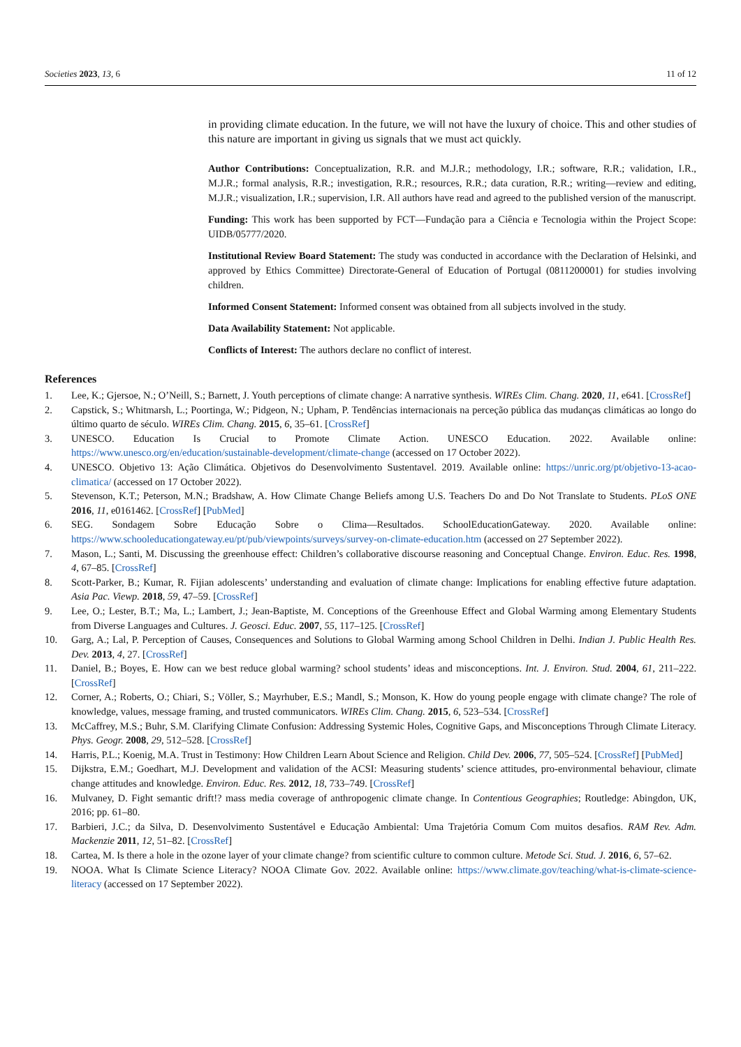Societies 2023, 13, 6 11 of 12
in providing climate education. In the future, we will not have the luxury of choice. This and other studies of this nature are important in giving us signals that we must act quickly.
Author Contributions: Conceptualization, R.R. and M.J.R.; methodology, I.R.; software, R.R.; validation, I.R., M.J.R.; formal analysis, R.R.; investigation, R.R.; resources, R.R.; data curation, R.R.; writing—review and editing, M.J.R.; visualization, I.R.; supervision, I.R. All authors have read and agreed to the published version of the manuscript.
Funding: This work has been supported by FCT—Fundação para a Ciência e Tecnologia within the Project Scope: UIDB/05777/2020.
Institutional Review Board Statement: The study was conducted in accordance with the Declaration of Helsinki, and approved by Ethics Committee) Directorate-General of Education of Portugal (0811200001) for studies involving children.
Informed Consent Statement: Informed consent was obtained from all subjects involved in the study.
Data Availability Statement: Not applicable.
Conflicts of Interest: The authors declare no conflict of interest.
References
1. Lee, K.; Gjersoe, N.; O’Neill, S.; Barnett, J. Youth perceptions of climate change: A narrative synthesis. WIREs Clim. Chang. 2020, 11, e641. [CrossRef]
2. Capstick, S.; Whitmarsh, L.; Poortinga, W.; Pidgeon, N.; Upham, P. Tendências internacionais na perceção pública das mudanças climáticas ao longo do último quarto de século. WIREs Clim. Chang. 2015, 6, 35–61. [CrossRef]
3. UNESCO. Education Is Crucial to Promote Climate Action. UNESCO Education. 2022. Available online: https://www.unesco.org/en/education/sustainable-development/climate-change (accessed on 17 October 2022).
4. UNESCO. Objetivo 13: Ação Climática. Objetivos do Desenvolvimento Sustentavel. 2019. Available online: https://unric.org/pt/objetivo-13-acao-climatica/ (accessed on 17 October 2022).
5. Stevenson, K.T.; Peterson, M.N.; Bradshaw, A. How Climate Change Beliefs among U.S. Teachers Do and Do Not Translate to Students. PLoS ONE 2016, 11, e0161462. [CrossRef] [PubMed]
6. SEG. Sondagem Sobre Educação Sobre o Clima—Resultados. SchoolEducationGateway. 2020. Available online: https://www.schooleducationgateway.eu/pt/pub/viewpoints/surveys/survey-on-climate-education.htm (accessed on 27 September 2022).
7. Mason, L.; Santi, M. Discussing the greenhouse effect: Children’s collaborative discourse reasoning and Conceptual Change. Environ. Educ. Res. 1998, 4, 67–85. [CrossRef]
8. Scott-Parker, B.; Kumar, R. Fijian adolescents’ understanding and evaluation of climate change: Implications for enabling effective future adaptation. Asia Pac. Viewp. 2018, 59, 47–59. [CrossRef]
9. Lee, O.; Lester, B.T.; Ma, L.; Lambert, J.; Jean-Baptiste, M. Conceptions of the Greenhouse Effect and Global Warming among Elementary Students from Diverse Languages and Cultures. J. Geosci. Educ. 2007, 55, 117–125. [CrossRef]
10. Garg, A.; Lal, P. Perception of Causes, Consequences and Solutions to Global Warming among School Children in Delhi. Indian J. Public Health Res. Dev. 2013, 4, 27. [CrossRef]
11. Daniel, B.; Boyes, E. How can we best reduce global warming? school students’ ideas and misconceptions. Int. J. Environ. Stud. 2004, 61, 211–222. [CrossRef]
12. Corner, A.; Roberts, O.; Chiari, S.; Völler, S.; Mayrhuber, E.S.; Mandl, S.; Monson, K. How do young people engage with climate change? The role of knowledge, values, message framing, and trusted communicators. WIREs Clim. Chang. 2015, 6, 523–534. [CrossRef]
13. McCaffrey, M.S.; Buhr, S.M. Clarifying Climate Confusion: Addressing Systemic Holes, Cognitive Gaps, and Misconceptions Through Climate Literacy. Phys. Geogr. 2008, 29, 512–528. [CrossRef]
14. Harris, P.L.; Koenig, M.A. Trust in Testimony: How Children Learn About Science and Religion. Child Dev. 2006, 77, 505–524. [CrossRef] [PubMed]
15. Dijkstra, E.M.; Goedhart, M.J. Development and validation of the ACSI: Measuring students’ science attitudes, pro-environmental behaviour, climate change attitudes and knowledge. Environ. Educ. Res. 2012, 18, 733–749. [CrossRef]
16. Mulvaney, D. Fight semantic drift!? mass media coverage of anthropogenic climate change. In Contentious Geographies; Routledge: Abingdon, UK, 2016; pp. 61–80.
17. Barbieri, J.C.; da Silva, D. Desenvolvimento Sustentável e Educação Ambiental: Uma Trajetória Comum Com muitos desafios. RAM Rev. Adm. Mackenzie 2011, 12, 51–82. [CrossRef]
18. Cartea, M. Is there a hole in the ozone layer of your climate change? from scientific culture to common culture. Metode Sci. Stud. J. 2016, 6, 57–62.
19. NOOA. What Is Climate Science Literacy? NOOA Climate Gov. 2022. Available online: https://www.climate.gov/teaching/what-is-climate-science-literacy (accessed on 17 September 2022).